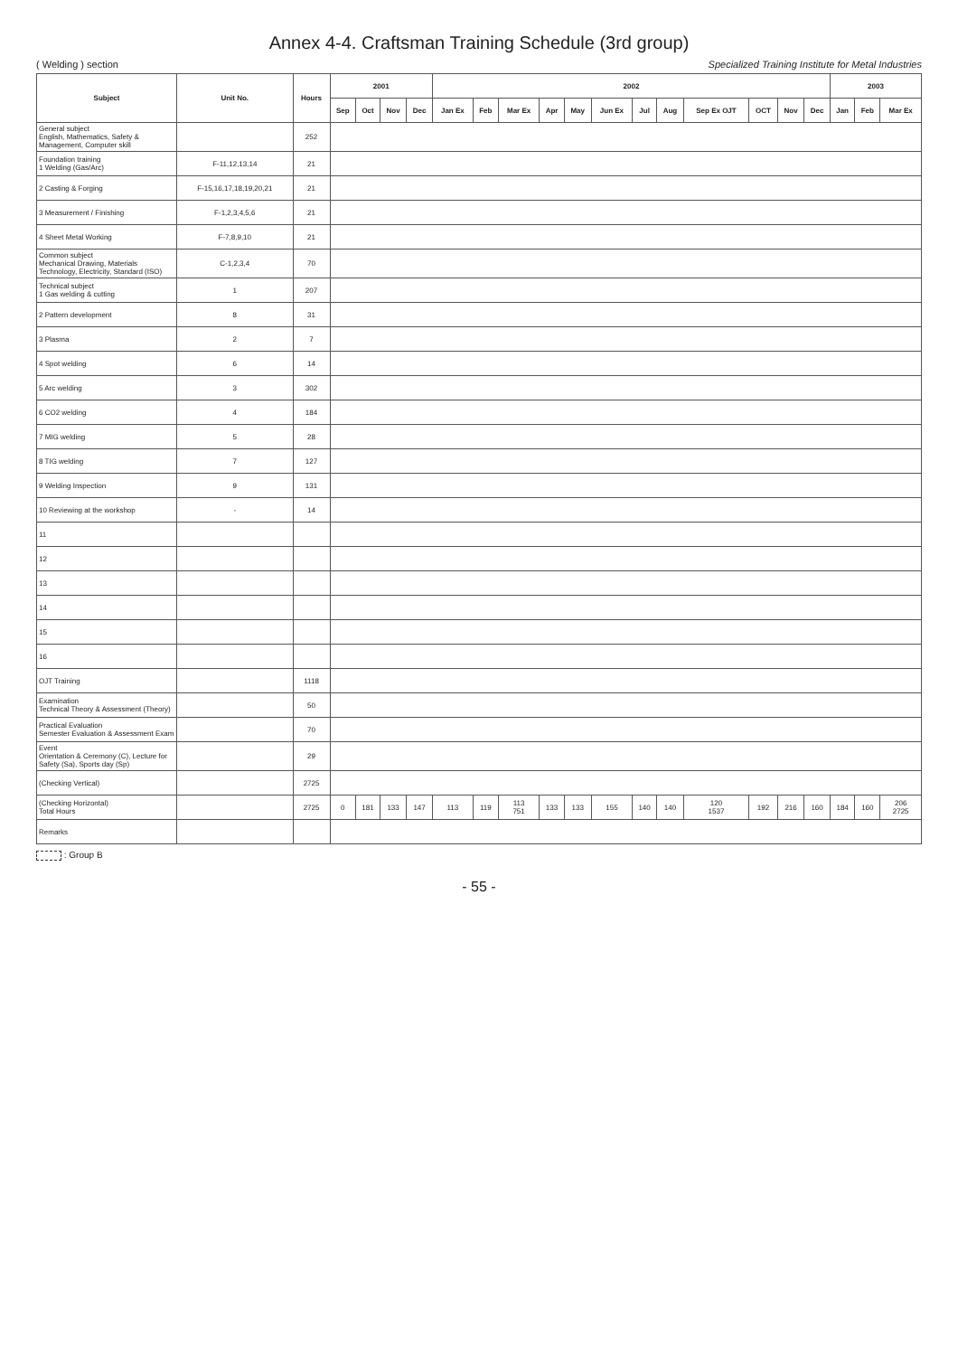Annex 4-4. Craftsman Training Schedule (3rd group)
( Welding ) section Specialized Training Institute for Metal Industries
| Subject | Unit No. | Hours | 2001 | | | | 2002 | | | | | | | | | | | | 2003 | | |
| --- | --- | --- | --- | --- | --- | --- | --- | --- | --- | --- | --- | --- | --- | --- | --- | --- | --- | --- | --- | --- | --- |
| | | | Sep | Oct | Nov | Dec | Jan Ex | Feb | Mar Ex | Apr | May | Jun Ex | Jul | Aug | Sep Ex OJT | OCT | Nov | Dec | Jan | Feb | Mar Ex |
| General subject English, Mathematics, Safety & Management, Computer skill | | 252 | | | | | | | | | | | | | | | | | | | |
| Foundation training 1 Welding (Gas/Arc) | F-11,12,13,14 | 21 | | | | | | | | | | | | | | | | | | | |
| 2 Casting & Forging | F-15,16,17,18,19,20,21 | 21 | | | | | | | | | | | | | | | | | | | |
| 3 Measurement / Finishing | F-1,2,3,4,5,6 | 21 | | | | | | | | | | | | | | | | | | | |
| 4 Sheet Metal Working | F-7,8,9,10 | 21 | | | | | | | | | | | | | | | | | | | |
| Common subject Mechanical Drawing, Materials Technology, Electricity, Standard (ISO) | C-1,2,3,4 | 70 | | | | | | | | | | | | | | | | | | | |
| Technical subject 1 Gas welding & cutting | 1 | 207 | | | | | | | | | | | | | | | | | | | |
| 2 Pattern development | 8 | 31 | | | | | | | | | | | | | | | | | | | |
| 3 Plasma | 2 | 7 | | | | | | | | | | | | | | | | | | | |
| 4 Spot welding | 6 | 14 | | | | | | | | | | | | | | | | | | | |
| 5 Arc welding | 3 | 302 | | | | | | | | | | | | | | | | | | | |
| 6 CO2 welding | 4 | 184 | | | | | | | | | | | | | | | | | | | |
| 7 MIG welding | 5 | 28 | | | | | | | | | | | | | | | | | | | |
| 8 TIG welding | 7 | 127 | | | | | | | | | | | | | | | | | | | |
| 9 Welding Inspection | 9 | 131 | | | | | | | | | | | | | | | | | | | |
| 10 Reviewing at the workshop | - | 14 | | | | | | | | | | | | | | | | | | | |
| 11 | | | | | | | | | | | | | | | | | | | | | |
| 12 | | | | | | | | | | | | | | | | | | | | | |
| 13 | | | | | | | | | | | | | | | | | | | | | |
| 14 | | | | | | | | | | | | | | | | | | | | | |
| 15 | | | | | | | | | | | | | | | | | | | | | |
| 16 | | | | | | | | | | | | | | | | | | | | | |
| OJT Training | | 1118 | | | | | | | | | | | | | | | | | | | |
| Examination Technical Theory & Assessment (Theory) | | 50 | | | | | | | | | | | | | | | | | | | |
| Practical Evaluation Semester Evaluation & Assessment Exam | | 70 | | | | | | | | | | | | | | | | | | | |
| Event Orientation & Ceremony (C), Lecture for Safety (Sa), Sports day (Sp) | | 29 | | | | | | | | | | | | | | | | | | | |
| (Checking Vertical) | | 2725 | | | | | | | | | | | | | | | | | | | |
| (Checking Horizontal) Total Hours | | 2725 | 0 | 181 | 133 | 147 | 113 | 119 | 113 751 | 133 | 133 | 155 | 140 | 140 | 120 1537 | 192 | 216 | 160 | 184 | 160 | 206 2725 |
| Remarks | | | | | | | | | | | | | | | | | | | | | |
: Group B
- 55 -